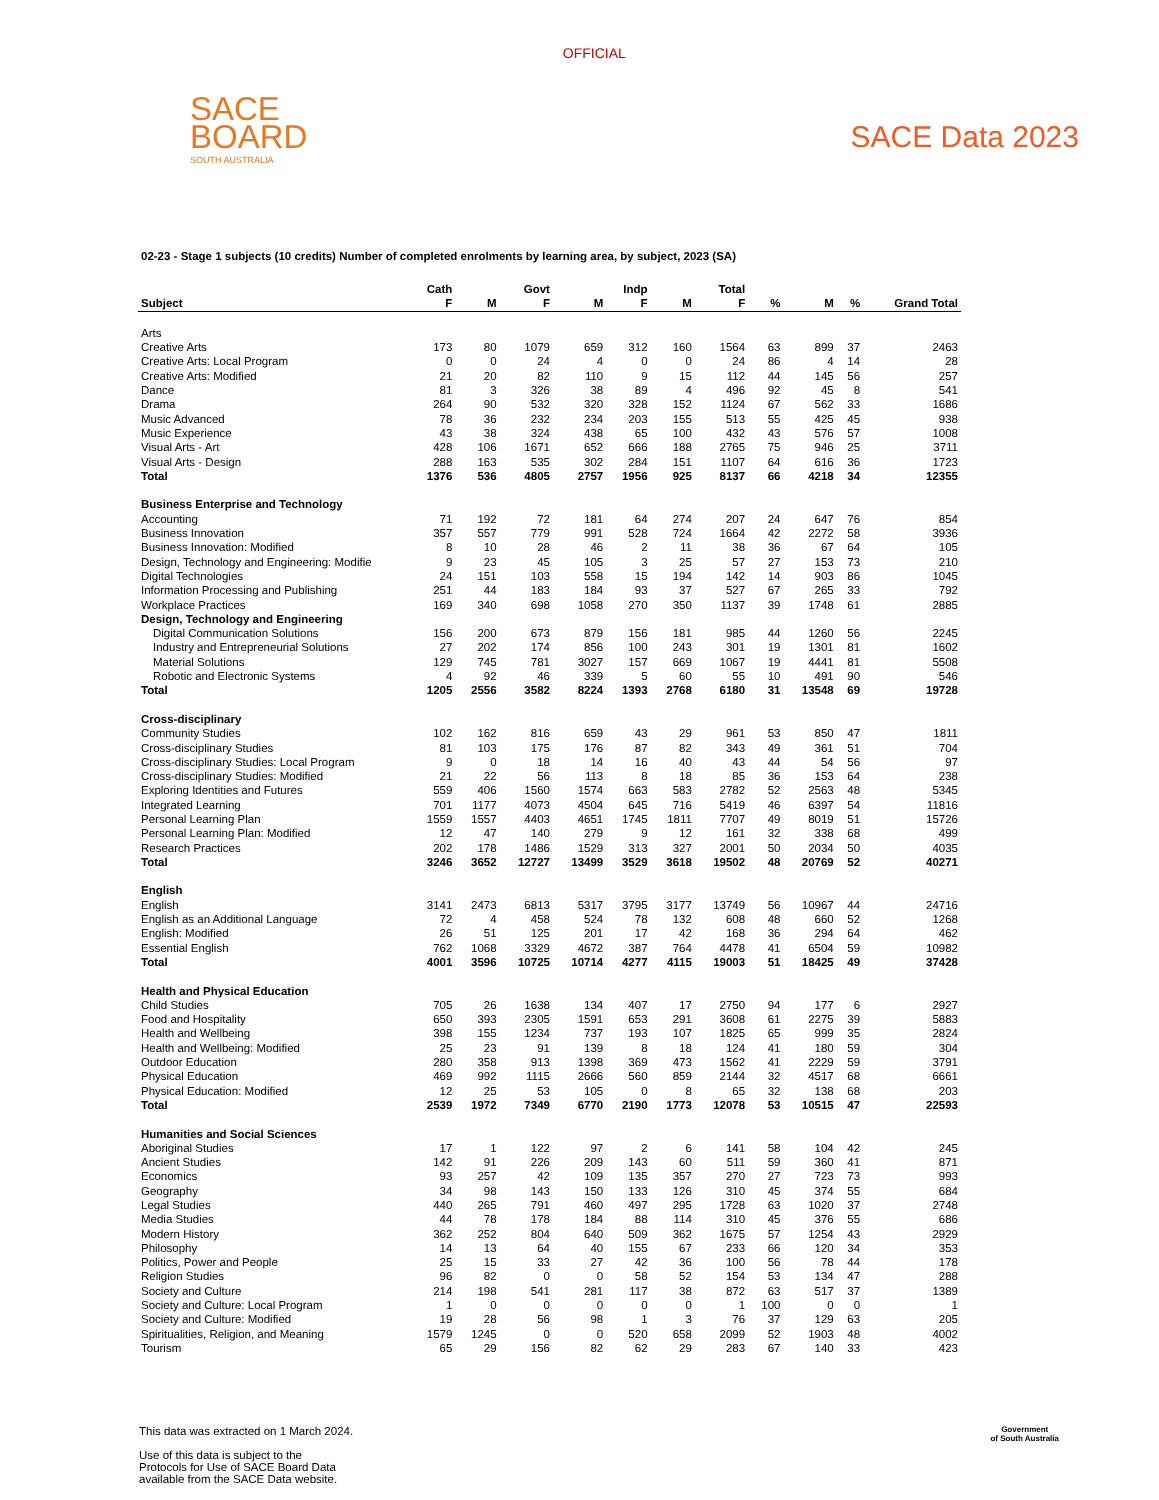SACE
BOARD
SOUTH AUSTRALIA
OFFICIAL
SACE Data 2023
02-23 - Stage 1 subjects (10 credits) Number of completed enrolments by learning area, by subject, 2023 (SA)
| | Cath | | Govt | | Indp | | Total | | | | |
| --- | --- | --- | --- | --- | --- | --- | --- | --- | --- | --- | --- |
| Subject | F | M | F | M | F | M | F | % | M | % | Grand Total |
| Arts | | | | | | | | | | | |
| Creative Arts | 173 | 80 | 1079 | 659 | 312 | 160 | 1564 | 63 | 899 | 37 | 2463 |
| Creative Arts: Local Program | 0 | 0 | 24 | 4 | 0 | 0 | 24 | 86 | 4 | 14 | 28 |
| Creative Arts: Modified | 21 | 20 | 82 | 110 | 9 | 15 | 112 | 44 | 145 | 56 | 257 |
| Dance | 81 | 3 | 326 | 38 | 89 | 4 | 496 | 92 | 45 | 8 | 541 |
| Drama | 264 | 90 | 532 | 320 | 328 | 152 | 1124 | 67 | 562 | 33 | 1686 |
| Music Advanced | 78 | 36 | 232 | 234 | 203 | 155 | 513 | 55 | 425 | 45 | 938 |
| Music Experience | 43 | 38 | 324 | 438 | 65 | 100 | 432 | 43 | 576 | 57 | 1008 |
| Visual Arts - Art | 428 | 106 | 1671 | 652 | 666 | 188 | 2765 | 75 | 946 | 25 | 3711 |
| Visual Arts - Design | 288 | 163 | 535 | 302 | 284 | 151 | 1107 | 64 | 616 | 36 | 1723 |
| Total | 1376 | 536 | 4805 | 2757 | 1956 | 925 | 8137 | 66 | 4218 | 34 | 12355 |
| Business Enterprise and Technology | | | | | | | | | | | |
| Accounting | 71 | 192 | 72 | 181 | 64 | 274 | 207 | 24 | 647 | 76 | 854 |
| Business Innovation | 357 | 557 | 779 | 991 | 528 | 724 | 1664 | 42 | 2272 | 58 | 3936 |
| Business Innovation: Modified | 8 | 10 | 28 | 46 | 2 | 11 | 38 | 36 | 67 | 64 | 105 |
| Design, Technology and Engineering: Modifie | 9 | 23 | 45 | 105 | 3 | 25 | 57 | 27 | 153 | 73 | 210 |
| Digital Technologies | 24 | 151 | 103 | 558 | 15 | 194 | 142 | 14 | 903 | 86 | 1045 |
| Information Processing and Publishing | 251 | 44 | 183 | 184 | 93 | 37 | 527 | 67 | 265 | 33 | 792 |
| Workplace Practices | 169 | 340 | 698 | 1058 | 270 | 350 | 1137 | 39 | 1748 | 61 | 2885 |
| Design, Technology and Engineering | | | | | | | | | | | |
| Digital Communication Solutions | 156 | 200 | 673 | 879 | 156 | 181 | 985 | 44 | 1260 | 56 | 2245 |
| Industry and Entrepreneurial Solutions | 27 | 202 | 174 | 856 | 100 | 243 | 301 | 19 | 1301 | 81 | 1602 |
| Material Solutions | 129 | 745 | 781 | 3027 | 157 | 669 | 1067 | 19 | 4441 | 81 | 5508 |
| Robotic and Electronic Systems | 4 | 92 | 46 | 339 | 5 | 60 | 55 | 10 | 491 | 90 | 546 |
| Total | 1205 | 2556 | 3582 | 8224 | 1393 | 2768 | 6180 | 31 | 13548 | 69 | 19728 |
| Cross-disciplinary | | | | | | | | | | | |
| Community Studies | 102 | 162 | 816 | 659 | 43 | 29 | 961 | 53 | 850 | 47 | 1811 |
| Cross-disciplinary Studies | 81 | 103 | 175 | 176 | 87 | 82 | 343 | 49 | 361 | 51 | 704 |
| Cross-disciplinary Studies: Local Program | 9 | 0 | 18 | 14 | 16 | 40 | 43 | 44 | 54 | 56 | 97 |
| Cross-disciplinary Studies: Modified | 21 | 22 | 56 | 113 | 8 | 18 | 85 | 36 | 153 | 64 | 238 |
| Exploring Identities and Futures | 559 | 406 | 1560 | 1574 | 663 | 583 | 2782 | 52 | 2563 | 48 | 5345 |
| Integrated Learning | 701 | 1177 | 4073 | 4504 | 645 | 716 | 5419 | 46 | 6397 | 54 | 11816 |
| Personal Learning Plan | 1559 | 1557 | 4403 | 4651 | 1745 | 1811 | 7707 | 49 | 8019 | 51 | 15726 |
| Personal Learning Plan: Modified | 12 | 47 | 140 | 279 | 9 | 12 | 161 | 32 | 338 | 68 | 499 |
| Research Practices | 202 | 178 | 1486 | 1529 | 313 | 327 | 2001 | 50 | 2034 | 50 | 4035 |
| Total | 3246 | 3652 | 12727 | 13499 | 3529 | 3618 | 19502 | 48 | 20769 | 52 | 40271 |
| English | | | | | | | | | | | |
| English | 3141 | 2473 | 6813 | 5317 | 3795 | 3177 | 13749 | 56 | 10967 | 44 | 24716 |
| English as an Additional Language | 72 | 4 | 458 | 524 | 78 | 132 | 608 | 48 | 660 | 52 | 1268 |
| English: Modified | 26 | 51 | 125 | 201 | 17 | 42 | 168 | 36 | 294 | 64 | 462 |
| Essential English | 762 | 1068 | 3329 | 4672 | 387 | 764 | 4478 | 41 | 6504 | 59 | 10982 |
| Total | 4001 | 3596 | 10725 | 10714 | 4277 | 4115 | 19003 | 51 | 18425 | 49 | 37428 |
| Health and Physical Education | | | | | | | | | | | |
| Child Studies | 705 | 26 | 1638 | 134 | 407 | 17 | 2750 | 94 | 177 | 6 | 2927 |
| Food and Hospitality | 650 | 393 | 2305 | 1591 | 653 | 291 | 3608 | 61 | 2275 | 39 | 5883 |
| Health and Wellbeing | 398 | 155 | 1234 | 737 | 193 | 107 | 1825 | 65 | 999 | 35 | 2824 |
| Health and Wellbeing: Modified | 25 | 23 | 91 | 139 | 8 | 18 | 124 | 41 | 180 | 59 | 304 |
| Outdoor Education | 280 | 358 | 913 | 1398 | 369 | 473 | 1562 | 41 | 2229 | 59 | 3791 |
| Physical Education | 469 | 992 | 1115 | 2666 | 560 | 859 | 2144 | 32 | 4517 | 68 | 6661 |
| Physical Education: Modified | 12 | 25 | 53 | 105 | 0 | 8 | 65 | 32 | 138 | 68 | 203 |
| Total | 2539 | 1972 | 7349 | 6770 | 2190 | 1773 | 12078 | 53 | 10515 | 47 | 22593 |
| Humanities and Social Sciences | | | | | | | | | | | |
| Aboriginal Studies | 17 | 1 | 122 | 97 | 2 | 6 | 141 | 58 | 104 | 42 | 245 |
| Ancient Studies | 142 | 91 | 226 | 209 | 143 | 60 | 511 | 59 | 360 | 41 | 871 |
| Economics | 93 | 257 | 42 | 109 | 135 | 357 | 270 | 27 | 723 | 73 | 993 |
| Geography | 34 | 98 | 143 | 150 | 133 | 126 | 310 | 45 | 374 | 55 | 684 |
| Legal Studies | 440 | 265 | 791 | 460 | 497 | 295 | 1728 | 63 | 1020 | 37 | 2748 |
| Media Studies | 44 | 78 | 178 | 184 | 88 | 114 | 310 | 45 | 376 | 55 | 686 |
| Modern History | 362 | 252 | 804 | 640 | 509 | 362 | 1675 | 57 | 1254 | 43 | 2929 |
| Philosophy | 14 | 13 | 64 | 40 | 155 | 67 | 233 | 66 | 120 | 34 | 353 |
| Politics, Power and People | 25 | 15 | 33 | 27 | 42 | 36 | 100 | 56 | 78 | 44 | 178 |
| Religion Studies | 96 | 82 | 0 | 0 | 58 | 52 | 154 | 53 | 134 | 47 | 288 |
| Society and Culture | 214 | 198 | 541 | 281 | 117 | 38 | 872 | 63 | 517 | 37 | 1389 |
| Society and Culture: Local Program | 1 | 0 | 0 | 0 | 0 | 0 | 1 | 100 | 0 | 0 | 1 |
| Society and Culture: Modified | 19 | 28 | 56 | 98 | 1 | 3 | 76 | 37 | 129 | 63 | 205 |
| Spiritualities, Religion, and Meaning | 1579 | 1245 | 0 | 0 | 520 | 658 | 2099 | 52 | 1903 | 48 | 4002 |
| Tourism | 65 | 29 | 156 | 82 | 62 | 29 | 283 | 67 | 140 | 33 | 423 |
This data was extracted on 1 March 2024.
Use of this data is subject to the
Protocols for Use of SACE Board Data
available from the SACE Data website.
Government
of South Australia